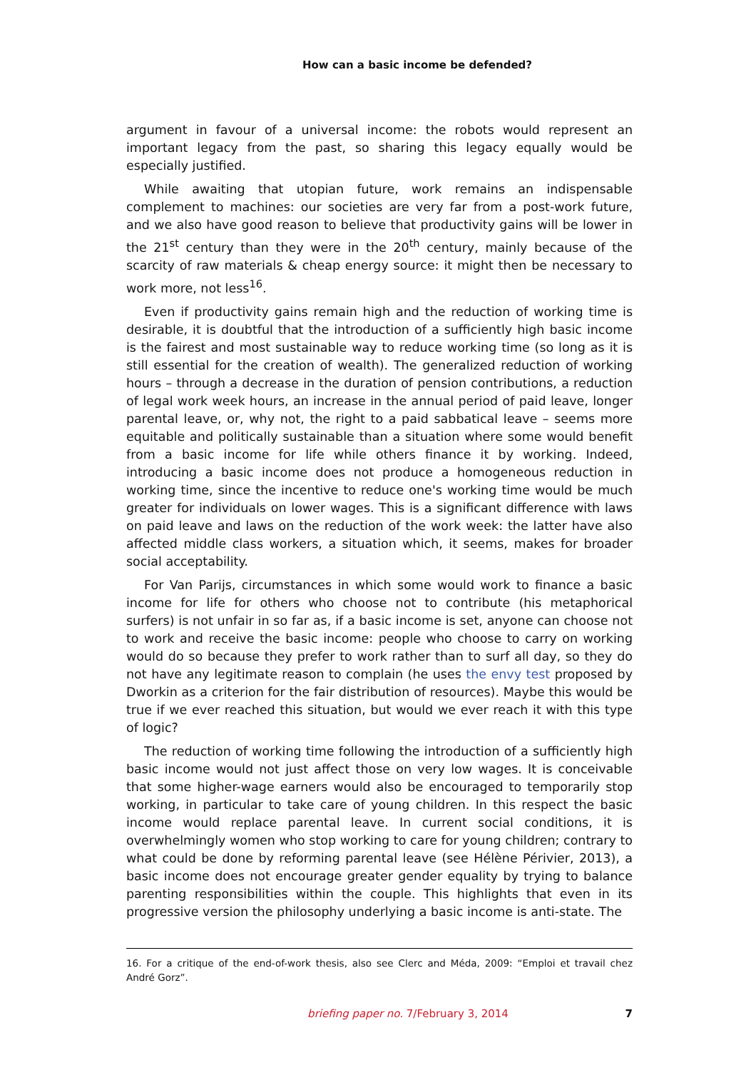How can a basic income be defended?
argument in favour of a universal income: the robots would represent an important legacy from the past, so sharing this legacy equally would be especially justified.
While awaiting that utopian future, work remains an indispensable complement to machines: our societies are very far from a post-work future, and we also have good reason to believe that productivity gains will be lower in the 21<sup>st</sup> century than they were in the 20<sup>th</sup> century, mainly because of the scarcity of raw materials & cheap energy source: it might then be necessary to work more, not less<sup>16</sup>.
Even if productivity gains remain high and the reduction of working time is desirable, it is doubtful that the introduction of a sufficiently high basic income is the fairest and most sustainable way to reduce working time (so long as it is still essential for the creation of wealth). The generalized reduction of working hours – through a decrease in the duration of pension contributions, a reduction of legal work week hours, an increase in the annual period of paid leave, longer parental leave, or, why not, the right to a paid sabbatical leave – seems more equitable and politically sustainable than a situation where some would benefit from a basic income for life while others finance it by working. Indeed, introducing a basic income does not produce a homogeneous reduction in working time, since the incentive to reduce one's working time would be much greater for individuals on lower wages. This is a significant difference with laws on paid leave and laws on the reduction of the work week: the latter have also affected middle class workers, a situation which, it seems, makes for broader social acceptability.
For Van Parijs, circumstances in which some would work to finance a basic income for life for others who choose not to contribute (his metaphorical surfers) is not unfair in so far as, if a basic income is set, anyone can choose not to work and receive the basic income: people who choose to carry on working would do so because they prefer to work rather than to surf all day, so they do not have any legitimate reason to complain (he uses the envy test proposed by Dworkin as a criterion for the fair distribution of resources). Maybe this would be true if we ever reached this situation, but would we ever reach it with this type of logic?
The reduction of working time following the introduction of a sufficiently high basic income would not just affect those on very low wages. It is conceivable that some higher-wage earners would also be encouraged to temporarily stop working, in particular to take care of young children. In this respect the basic income would replace parental leave. In current social conditions, it is overwhelmingly women who stop working to care for young children; contrary to what could be done by reforming parental leave (see Hélène Périvier, 2013), a basic income does not encourage greater gender equality by trying to balance parenting responsibilities within the couple. This highlights that even in its progressive version the philosophy underlying a basic income is anti-state. The
16. For a critique of the end-of-work thesis, also see Clerc and Méda, 2009: “Emploi et travail chez André Gorz”.
briefing paper no. 7/February 3, 2014
7